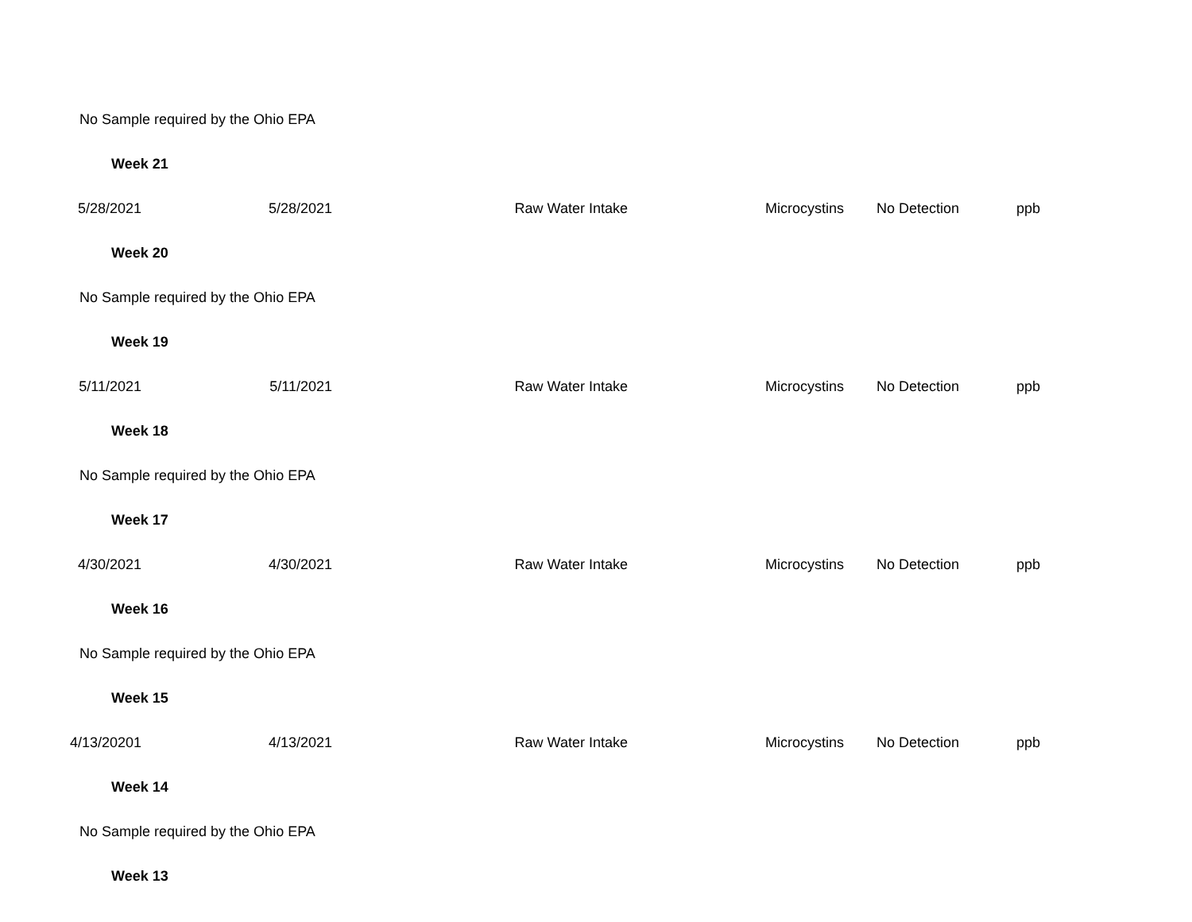| No Sample required by the Ohio EPA | | | | | | |
| Week 21 | | | | | | |
| 5/28/2021 | 5/28/2021 | Raw Water Intake | Microcystins | No Detection | ppb | |
| Week 20 | | | | | | |
| No Sample required by the Ohio EPA | | | | | | |
| Week 19 | | | | | | |
| 5/11/2021 | 5/11/2021 | Raw Water Intake | Microcystins | No Detection | ppb | |
| Week 18 | | | | | | |
| No Sample required by the Ohio EPA | | | | | | |
| Week 17 | | | | | | |
| 4/30/2021 | 4/30/2021 | Raw Water Intake | Microcystins | No Detection | ppb | |
| Week 16 | | | | | | |
| No Sample required by the Ohio EPA | | | | | | |
| Week 15 | | | | | | |
| 4/13/20201 | 4/13/2021 | Raw Water Intake | Microcystins | No Detection | ppb | |
| Week 14 | | | | | | |
| No Sample required by the Ohio EPA | | | | | | |
| Week 13 | | | | | | |